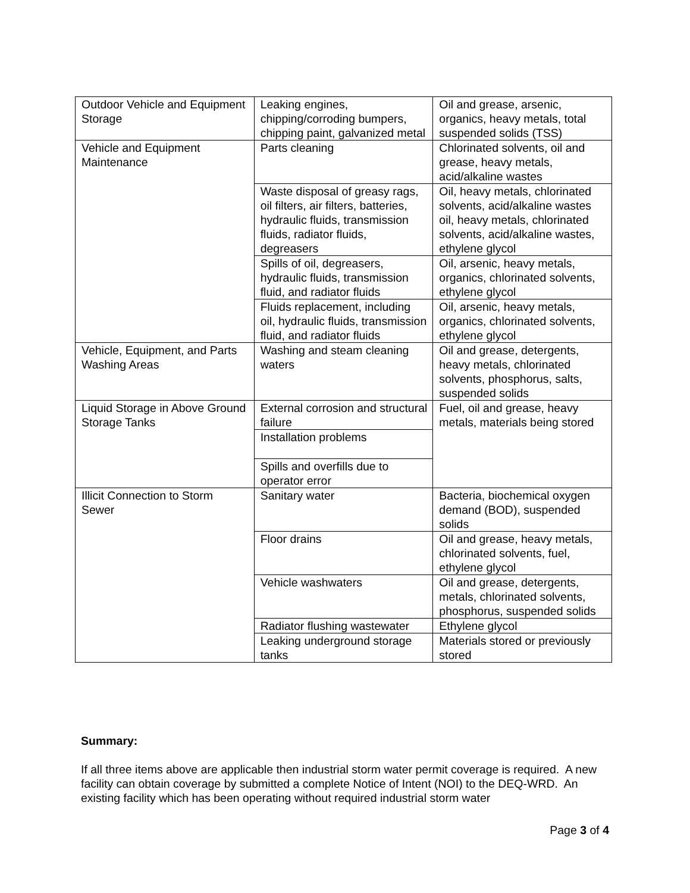| Outdoor Vehicle and Equipment Storage | Leaking engines, chipping/corroding bumpers, chipping paint, galvanized metal | Oil and grease, arsenic, organics, heavy metals, total suspended solids (TSS) |
| Vehicle and Equipment Maintenance | Parts cleaning | Chlorinated solvents, oil and grease, heavy metals, acid/alkaline wastes |
| | Waste disposal of greasy rags, oil filters, air filters, batteries, hydraulic fluids, transmission fluids, radiator fluids, degreasers | Oil, heavy metals, chlorinated solvents, acid/alkaline wastes oil, heavy metals, chlorinated solvents, acid/alkaline wastes, ethylene glycol |
| | Spills of oil, degreasers, hydraulic fluids, transmission fluid, and radiator fluids | Oil, arsenic, heavy metals, organics, chlorinated solvents, ethylene glycol |
| | Fluids replacement, including oil, hydraulic fluids, transmission fluid, and radiator fluids | Oil, arsenic, heavy metals, organics, chlorinated solvents, ethylene glycol |
| Vehicle, Equipment, and Parts Washing Areas | Washing and steam cleaning waters | Oil and grease, detergents, heavy metals, chlorinated solvents, phosphorus, salts, suspended solids |
| Liquid Storage in Above Ground Storage Tanks | External corrosion and structural failure | Fuel, oil and grease, heavy metals, materials being stored |
| | Installation problems | |
| | Spills and overfills due to operator error | |
| Illicit Connection to Storm Sewer | Sanitary water | Bacteria, biochemical oxygen demand (BOD), suspended solids |
| | Floor drains | Oil and grease, heavy metals, chlorinated solvents, fuel, ethylene glycol |
| | Vehicle washwaters | Oil and grease, detergents, metals, chlorinated solvents, phosphorus, suspended solids |
| | Radiator flushing wastewater | Ethylene glycol |
| | Leaking underground storage tanks | Materials stored or previously stored |
Summary:
If all three items above are applicable then industrial storm water permit coverage is required. A new facility can obtain coverage by submitted a complete Notice of Intent (NOI) to the DEQ-WRD. An existing facility which has been operating without required industrial storm water
Page 3 of 4